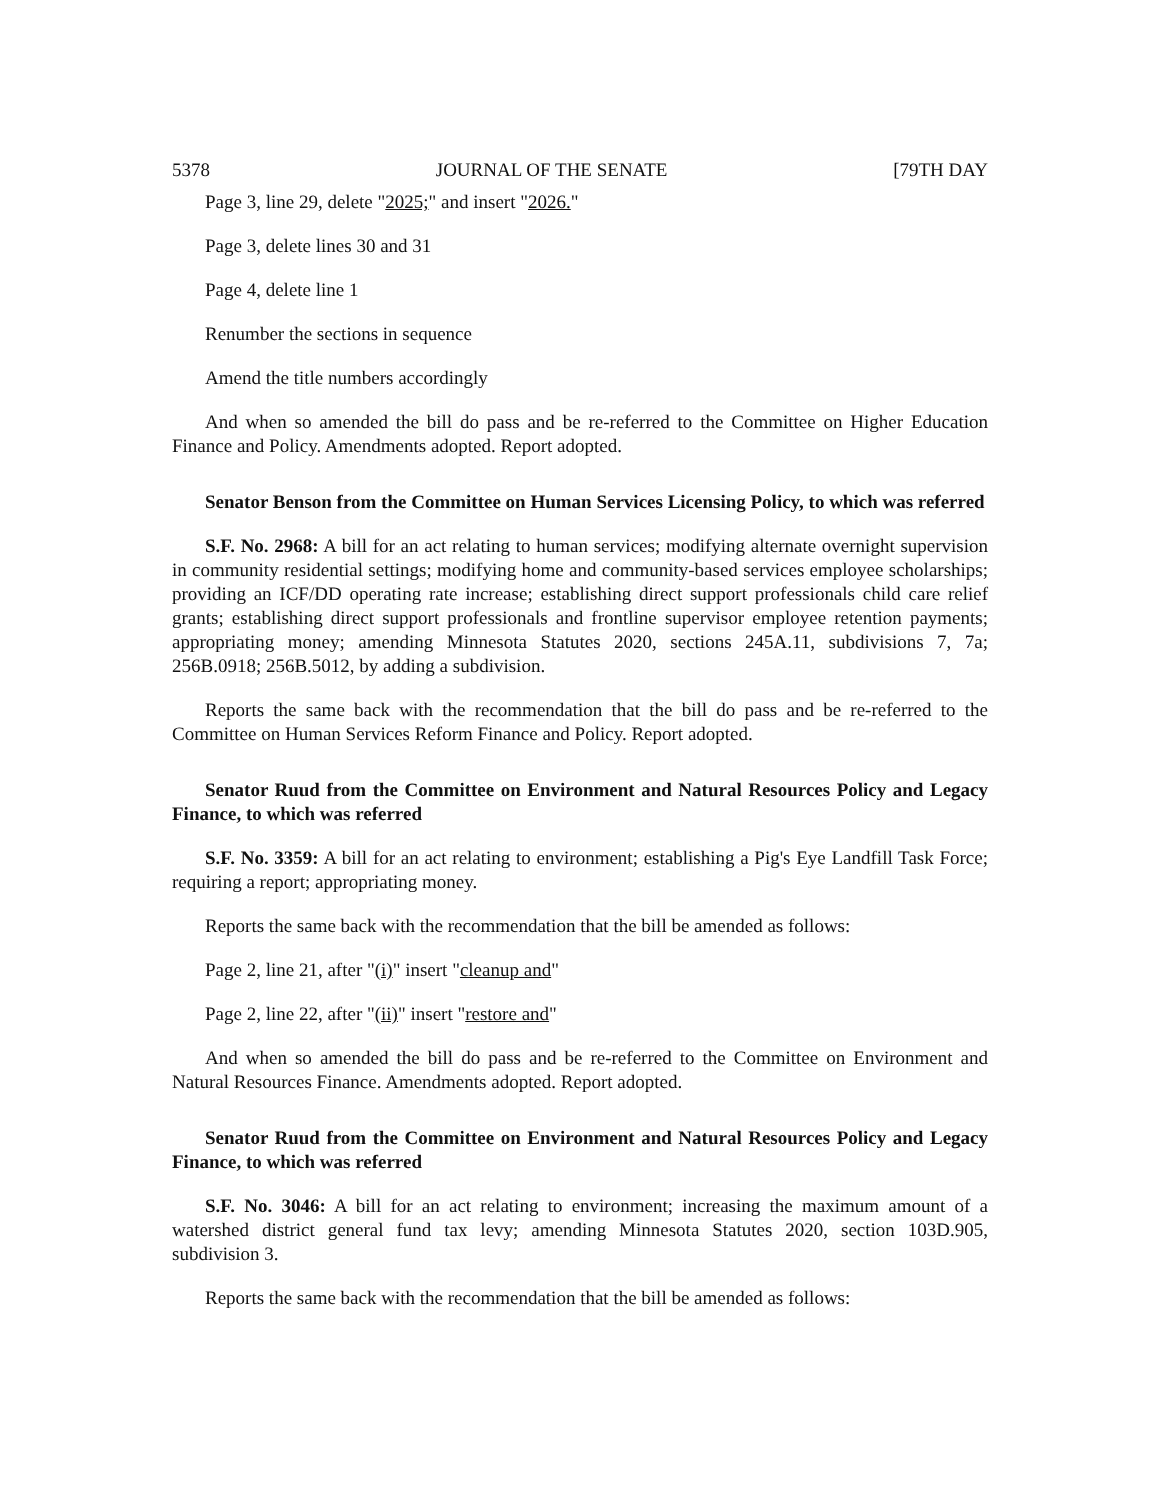5378 JOURNAL OF THE SENATE [79TH DAY
Page 3, line 29, delete "2025;" and insert "2026."
Page 3, delete lines 30 and 31
Page 4, delete line 1
Renumber the sections in sequence
Amend the title numbers accordingly
And when so amended the bill do pass and be re-referred to the Committee on Higher Education Finance and Policy. Amendments adopted. Report adopted.
Senator Benson from the Committee on Human Services Licensing Policy, to which was referred
S.F. No. 2968: A bill for an act relating to human services; modifying alternate overnight supervision in community residential settings; modifying home and community-based services employee scholarships; providing an ICF/DD operating rate increase; establishing direct support professionals child care relief grants; establishing direct support professionals and frontline supervisor employee retention payments; appropriating money; amending Minnesota Statutes 2020, sections 245A.11, subdivisions 7, 7a; 256B.0918; 256B.5012, by adding a subdivision.
Reports the same back with the recommendation that the bill do pass and be re-referred to the Committee on Human Services Reform Finance and Policy. Report adopted.
Senator Ruud from the Committee on Environment and Natural Resources Policy and Legacy Finance, to which was referred
S.F. No. 3359: A bill for an act relating to environment; establishing a Pig's Eye Landfill Task Force; requiring a report; appropriating money.
Reports the same back with the recommendation that the bill be amended as follows:
Page 2, line 21, after "(i)" insert "cleanup and"
Page 2, line 22, after "(ii)" insert "restore and"
And when so amended the bill do pass and be re-referred to the Committee on Environment and Natural Resources Finance. Amendments adopted. Report adopted.
Senator Ruud from the Committee on Environment and Natural Resources Policy and Legacy Finance, to which was referred
S.F. No. 3046: A bill for an act relating to environment; increasing the maximum amount of a watershed district general fund tax levy; amending Minnesota Statutes 2020, section 103D.905, subdivision 3.
Reports the same back with the recommendation that the bill be amended as follows: